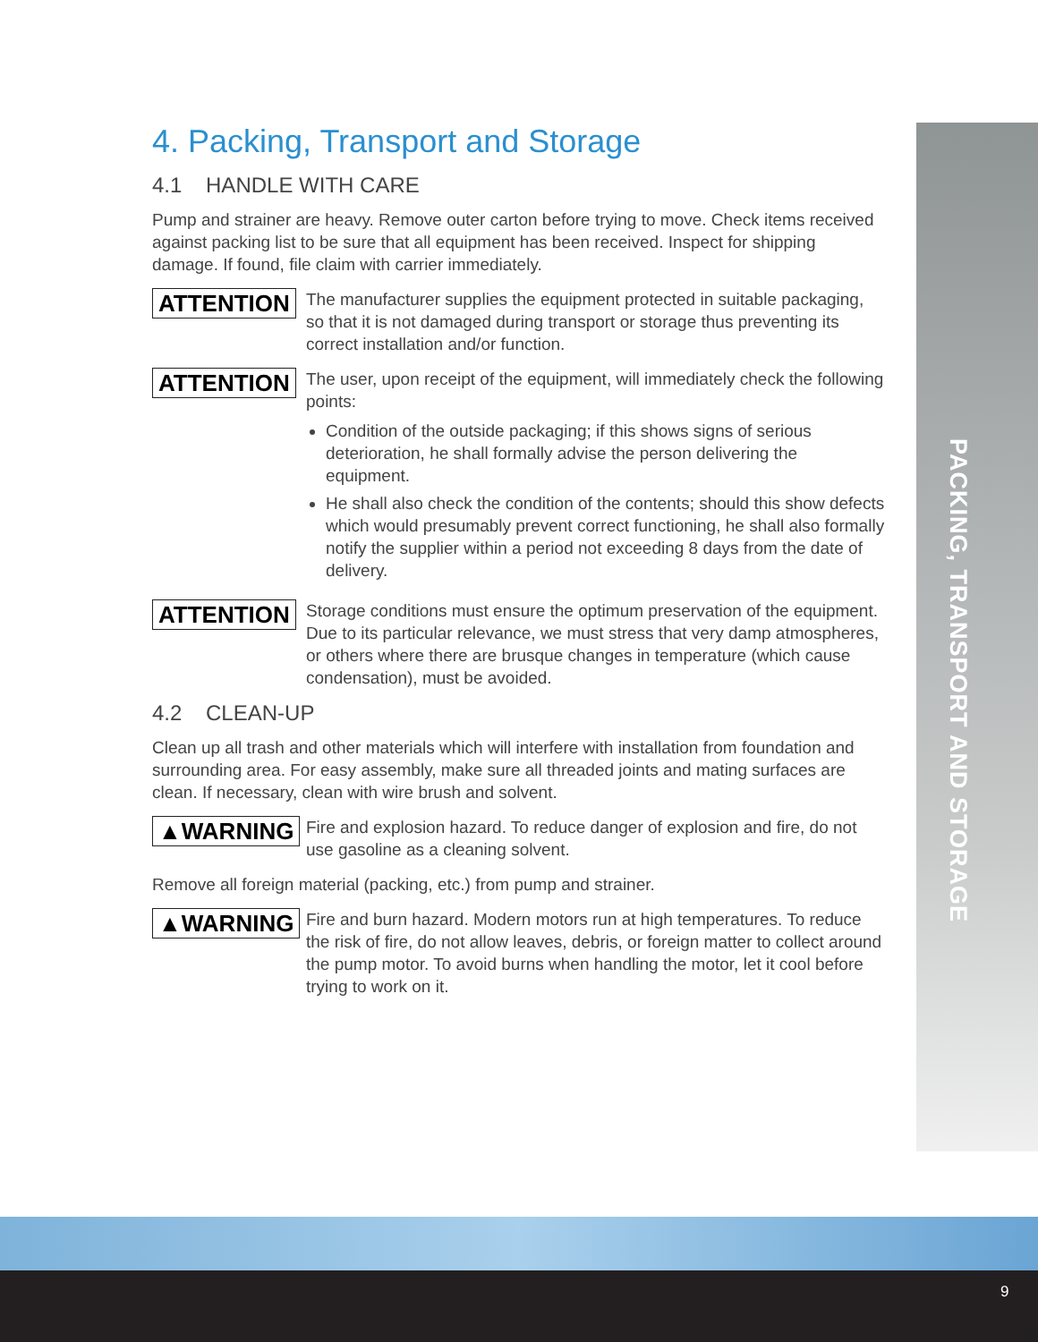PACKING, TRANSPORT AND STORAGE
4. Packing, Transport and Storage
4.1 HANDLE WITH CARE
Pump and strainer are heavy. Remove outer carton before trying to move. Check items received against packing list to be sure that all equipment has been received. Inspect for shipping damage. If found, file claim with carrier immediately.
ATTENTION
The manufacturer supplies the equipment protected in suitable packaging, so that it is not damaged during transport or storage thus preventing its correct installation and/or function.
ATTENTION
The user, upon receipt of the equipment, will immediately check the following points:
Condition of the outside packaging; if this shows signs of serious deterioration, he shall formally advise the person delivering the equipment.
He shall also check the condition of the contents; should this show defects which would presumably prevent correct functioning, he shall also formally notify the supplier within a period not exceeding 8 days from the date of delivery.
ATTENTION
Storage conditions must ensure the optimum preservation of the equipment. Due to its particular relevance, we must stress that very damp atmospheres, or others where there are brusque changes in temperature (which cause condensation), must be avoided.
4.2 CLEAN-UP
Clean up all trash and other materials which will interfere with installation from foundation and surrounding area. For easy assembly, make sure all threaded joints and mating surfaces are clean. If necessary, clean with wire brush and solvent.
▲WARNING
Fire and explosion hazard. To reduce danger of explosion and fire, do not use gasoline as a cleaning solvent.
Remove all foreign material (packing, etc.) from pump and strainer.
▲WARNING
Fire and burn hazard. Modern motors run at high temperatures. To reduce the risk of fire, do not allow leaves, debris, or foreign matter to collect around the pump motor. To avoid burns when handling the motor, let it cool before trying to work on it.
9